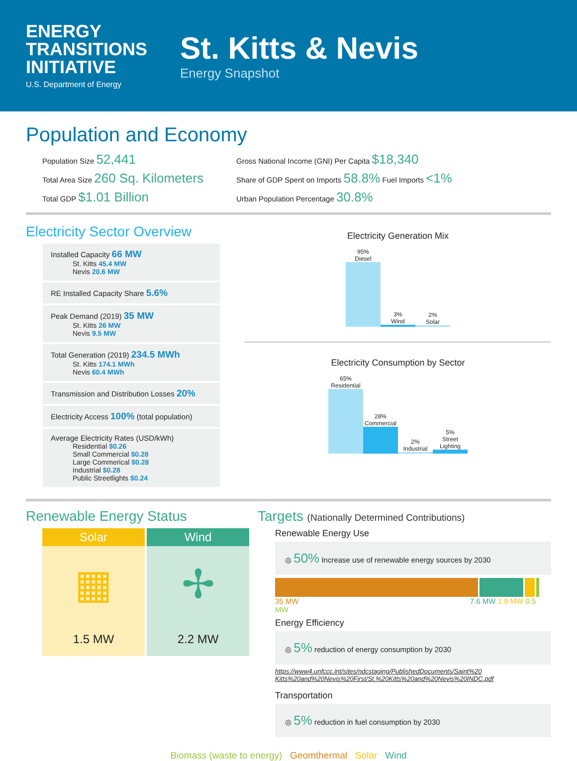ENERGY
TRANSITIONS
INITIATIVE
U.S. Department of Energy
St. Kitts & Nevis
Energy Snapshot
Population and Economy
Population Size 52,441
Total Area Size 260 Sq. Kilometers
Total GDP $1.01 Billion
Gross National Income (GNI) Per Capita $18,340
Share of GDP Spent on Imports 58.8% Fuel Imports <1%
Urban Population Percentage 30.8%
Electricity Sector Overview
Installed Capacity 66 MW
St. Kitts 45.4 MW
Nevis 20.6 MW
RE Installed Capacity Share 5.6%
Peak Demand (2019) 35 MW
St. Kitts 26 MW
Nevis 9.5 MW
Total Generation (2019) 234.5 MWh
St. Kitts 174.1 MWh
Nevis 60.4 MWh
Transmission and Distribution Losses 20%
Electricity Access 100% (total population)
Average Electricity Rates (USD/kWh)
Residential $0.26
Small Commercial $0.28
Large Commerical $0.28
Industrial $0.28
Public Streetlights $0.24
Electricity Generation Mix
95%
Diesel
3%
Wind
2%
Solar
Electricity Consumption by Sector
65%
Residential
28%
Commercial
2%
Industrial
5%
Street Lighting
Renewable Energy Status
Solar
▦
1.5 MW
Wind
✢
2.2 MW
Targets (Nationally Determined Contributions)
Renewable Energy Use
◎ 50% Increase use of renewable energy sources by 2030
35 MW 7.6 MW 1.9 MW 0.5 MW
Energy Efficiency
◎ 5% reduction of energy consumption by 2030
https://www4.unfccc.int/sites/ndcstaging/PublishedDocuments/Saint%20 Kitts%20and%20Nevis%20First/St.%20Kitts%20and%20Nevis%20INDC.pdf
Transportation
◎ 5% reduction in fuel consumption by 2030
Biomass (waste to energy) Geomthermal Solar Wind